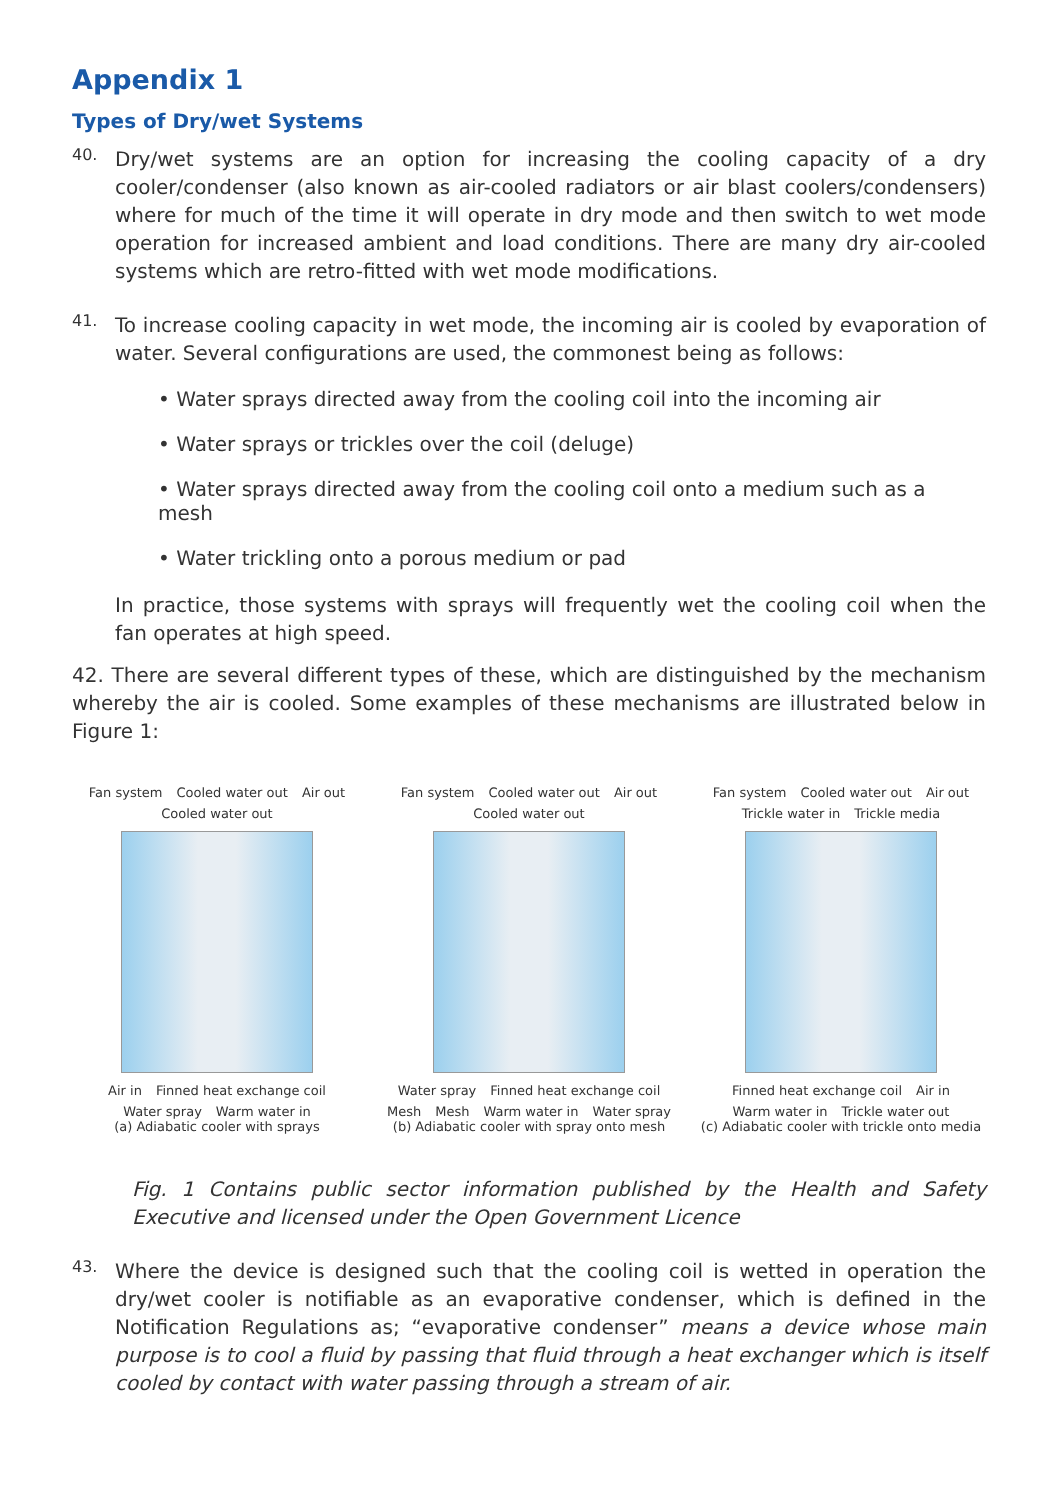Appendix 1
Types of Dry/wet Systems
40.
Dry/wet systems are an option for increasing the cooling capacity of a dry cooler/condenser (also known as air-cooled radiators or air blast coolers/condensers) where for much of the time it will operate in dry mode and then switch to wet mode operation for increased ambient and load conditions. There are many dry air-cooled systems which are retro-fitted with wet mode modifications.
41.
To increase cooling capacity in wet mode, the incoming air is cooled by evaporation of water. Several configurations are used, the commonest being as follows:
• Water sprays directed away from the cooling coil into the incoming air
• Water sprays or trickles over the coil (deluge)
• Water sprays directed away from the cooling coil onto a medium such as a mesh
• Water trickling onto a porous medium or pad
In practice, those systems with sprays will frequently wet the cooling coil when the fan operates at high speed.
42. There are several different types of these, which are distinguished by the mechanism whereby the air is cooled. Some examples of these mechanisms are illustrated below in Figure 1:
Fan system Cooled water out Air out Cooled water out
Air in Finned heat exchange coil Water spray Warm water in
(a) Adiabatic cooler with sprays
Fan system Cooled water out Air out Cooled water out
Water spray Finned heat exchange coil Mesh Mesh Warm water in Water spray
(b) Adiabatic cooler with spray onto mesh
Fan system Cooled water out Air out Trickle water in Trickle media
Finned heat exchange coil Air in Warm water in Trickle water out
(c) Adiabatic cooler with trickle onto media
Fig. 1 Contains public sector information published by the Health and Safety Executive and licensed under the Open Government Licence
43.
Where the device is designed such that the cooling coil is wetted in operation the dry/wet cooler is notifiable as an evaporative condenser, which is defined in the Notification Regulations as; “evaporative condenser” means a device whose main purpose is to cool a fluid by passing that fluid through a heat exchanger which is itself cooled by contact with water passing through a stream of air.